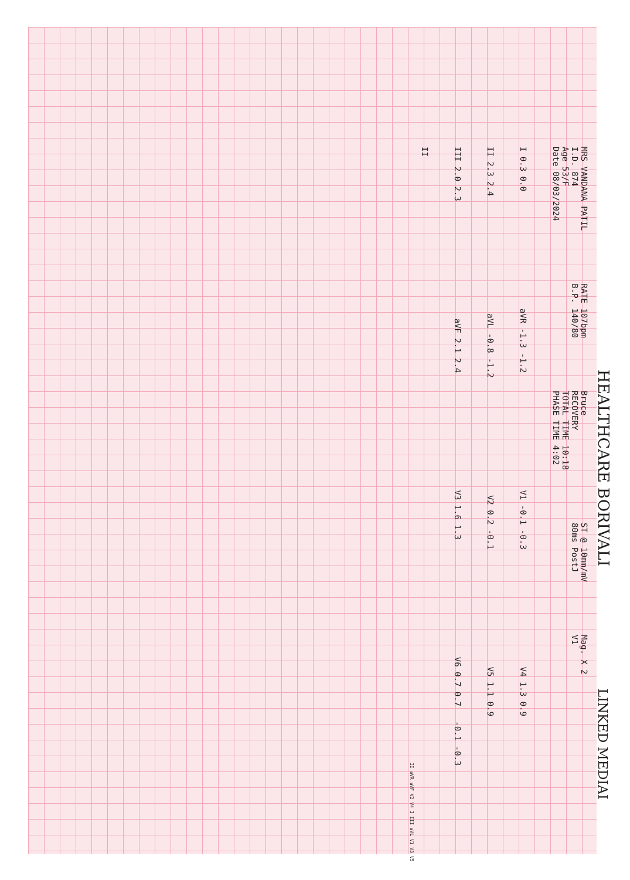HEALTHCARE BORIVALI LINKED MEDIAI
MRS VANDANA PATIL
I.D. 874
Age 53/F
Date 08/03/2024
RATE 107bpm
B.P. 140/80
Bruce
RECOVERY
TOTAL TIME 10:18
PHASE TIME 4:02
ST @ 10mm/mV
80ms PostJ
Mag. X 2
V1
I 0.3 0.0
aVR -1.3 -1.2
V1 -0.1 -0.3
V4 1.3 0.9
II 2.3 2.4
aVL -0.8 -1.2
V2 0.2 -0.1
V5 1.1 0.9
III 2.0 2.3
aVF 2.1 2.4
V3 1.6 1.3
V6 0.7 0.7 -0.1 -0.3
II
II aVR aVF V2 V4 I III aVL V1 V3 V5